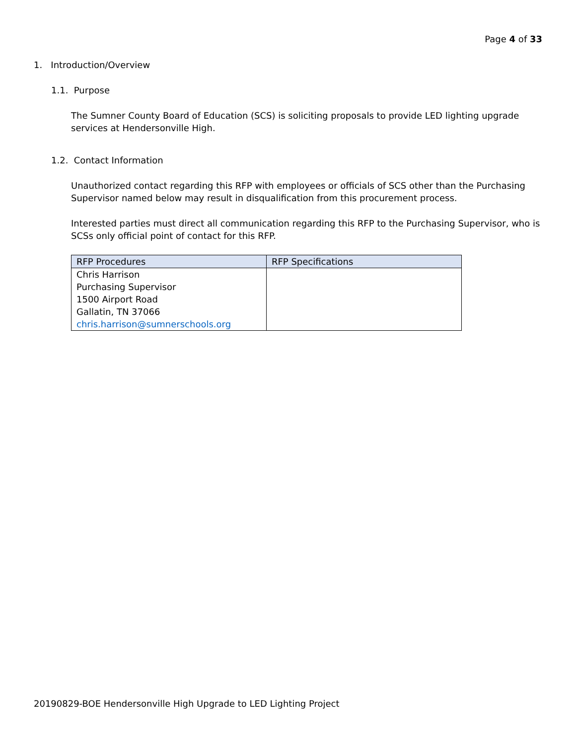Page 4 of 33
1. Introduction/Overview
1.1. Purpose
The Sumner County Board of Education (SCS) is soliciting proposals to provide LED lighting upgrade services at Hendersonville High.
1.2. Contact Information
Unauthorized contact regarding this RFP with employees or officials of SCS other than the Purchasing Supervisor named below may result in disqualification from this procurement process.
Interested parties must direct all communication regarding this RFP to the Purchasing Supervisor, who is SCSs only official point of contact for this RFP.
| RFP Procedures | RFP Specifications |
| --- | --- |
| Chris Harrison Purchasing Supervisor 1500 Airport Road Gallatin, TN 37066 chris.harrison@sumnerschools.org | |
20190829-BOE Hendersonville High Upgrade to LED Lighting Project